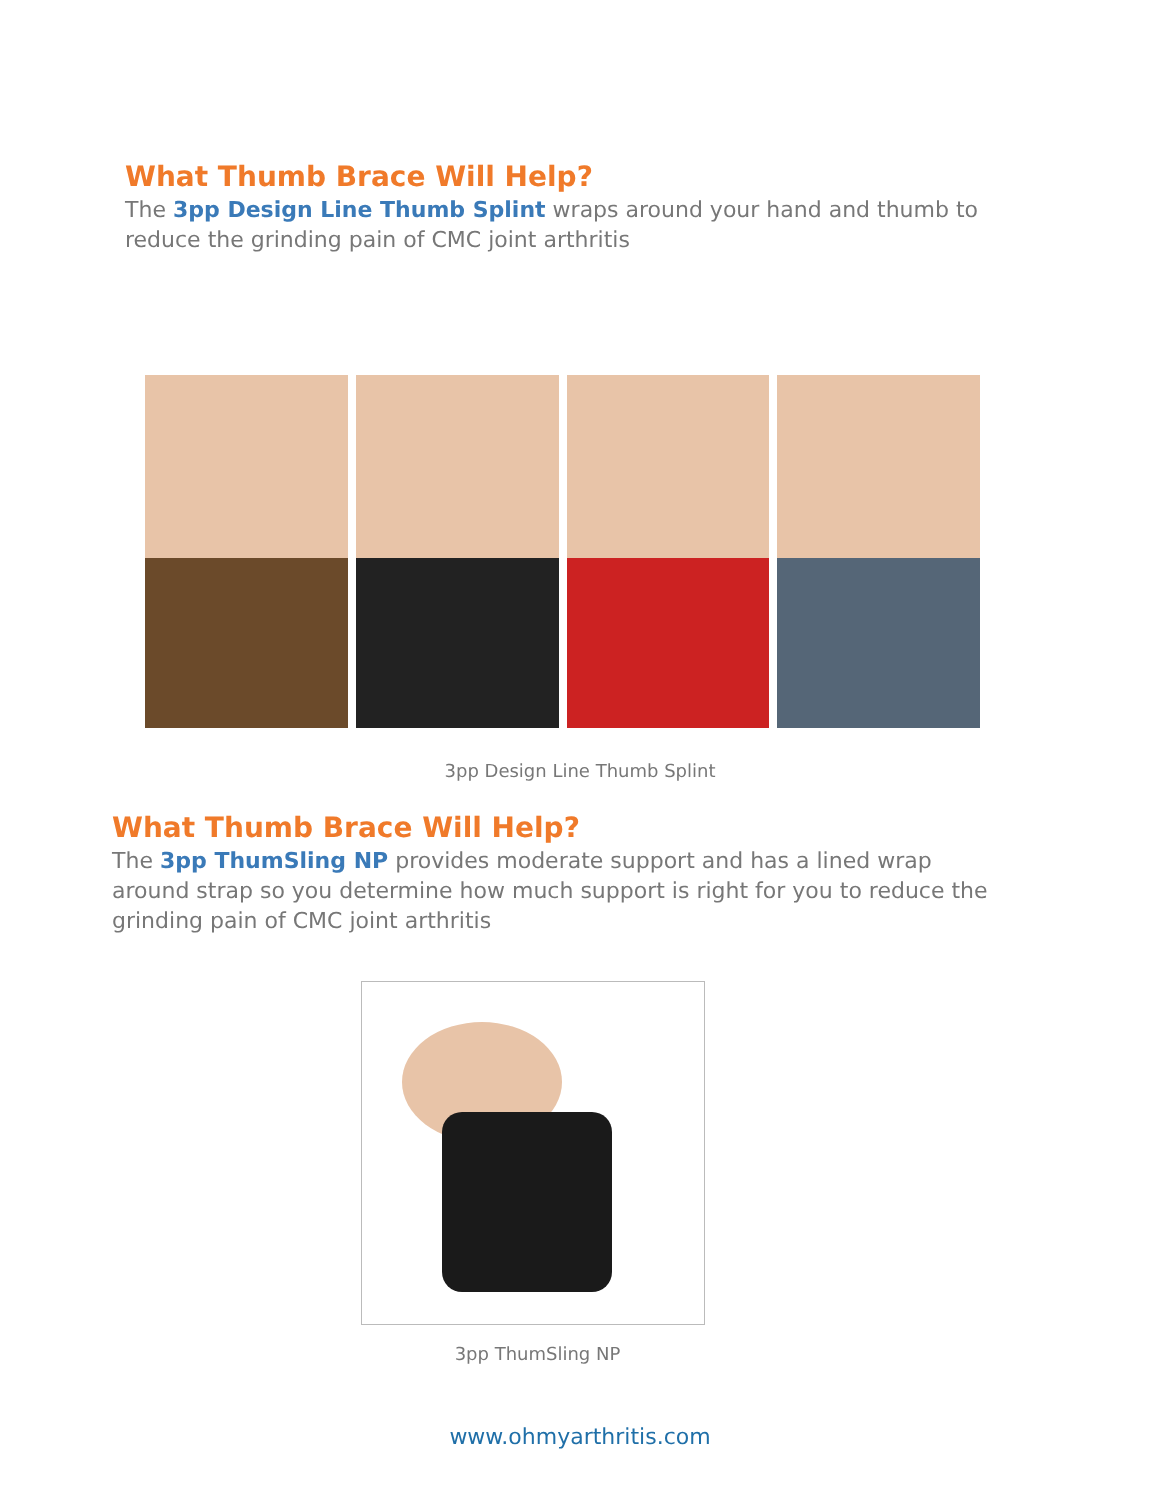What Thumb Brace Will Help?
The 3pp Design Line Thumb Splint wraps around your hand and thumb to reduce the grinding pain of CMC joint arthritis
3pp Design Line Thumb Splint
What Thumb Brace Will Help?
The 3pp ThumSling NP provides moderate support and has a lined wrap around strap so you determine how much support is right for you to reduce the grinding pain of CMC joint arthritis
3pp ThumSling NP
www.ohmyarthritis.com